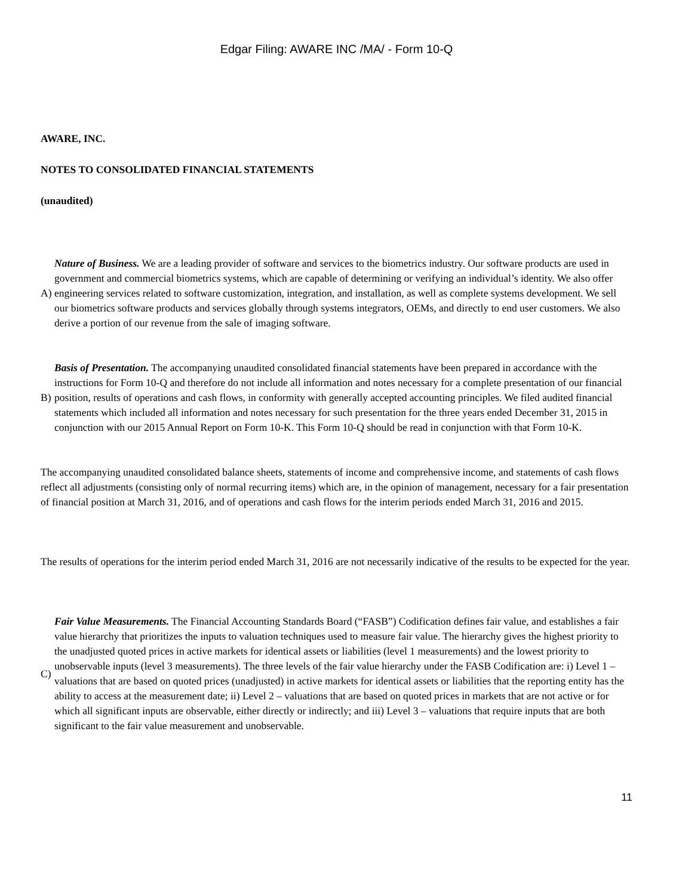Edgar Filing: AWARE INC /MA/ - Form 10-Q
AWARE, INC.
NOTES TO CONSOLIDATED FINANCIAL STATEMENTS
(unaudited)
A)
Nature of Business. We are a leading provider of software and services to the biometrics industry. Our software products are used in government and commercial biometrics systems, which are capable of determining or verifying an individual’s identity. We also offer engineering services related to software customization, integration, and installation, as well as complete systems development. We sell our biometrics software products and services globally through systems integrators, OEMs, and directly to end user customers. We also derive a portion of our revenue from the sale of imaging software.
B)
Basis of Presentation. The accompanying unaudited consolidated financial statements have been prepared in accordance with the instructions for Form 10-Q and therefore do not include all information and notes necessary for a complete presentation of our financial position, results of operations and cash flows, in conformity with generally accepted accounting principles. We filed audited financial statements which included all information and notes necessary for such presentation for the three years ended December 31, 2015 in conjunction with our 2015 Annual Report on Form 10-K. This Form 10-Q should be read in conjunction with that Form 10-K.
The accompanying unaudited consolidated balance sheets, statements of income and comprehensive income, and statements of cash flows reflect all adjustments (consisting only of normal recurring items) which are, in the opinion of management, necessary for a fair presentation of financial position at March 31, 2016, and of operations and cash flows for the interim periods ended March 31, 2016 and 2015.
The results of operations for the interim period ended March 31, 2016 are not necessarily indicative of the results to be expected for the year.
C)
Fair Value Measurements. The Financial Accounting Standards Board (“FASB”) Codification defines fair value, and establishes a fair value hierarchy that prioritizes the inputs to valuation techniques used to measure fair value. The hierarchy gives the highest priority to the unadjusted quoted prices in active markets for identical assets or liabilities (level 1 measurements) and the lowest priority to unobservable inputs (level 3 measurements). The three levels of the fair value hierarchy under the FASB Codification are: i) Level 1 – valuations that are based on quoted prices (unadjusted) in active markets for identical assets or liabilities that the reporting entity has the ability to access at the measurement date; ii) Level 2 – valuations that are based on quoted prices in markets that are not active or for which all significant inputs are observable, either directly or indirectly; and iii) Level 3 – valuations that require inputs that are both significant to the fair value measurement and unobservable.
11